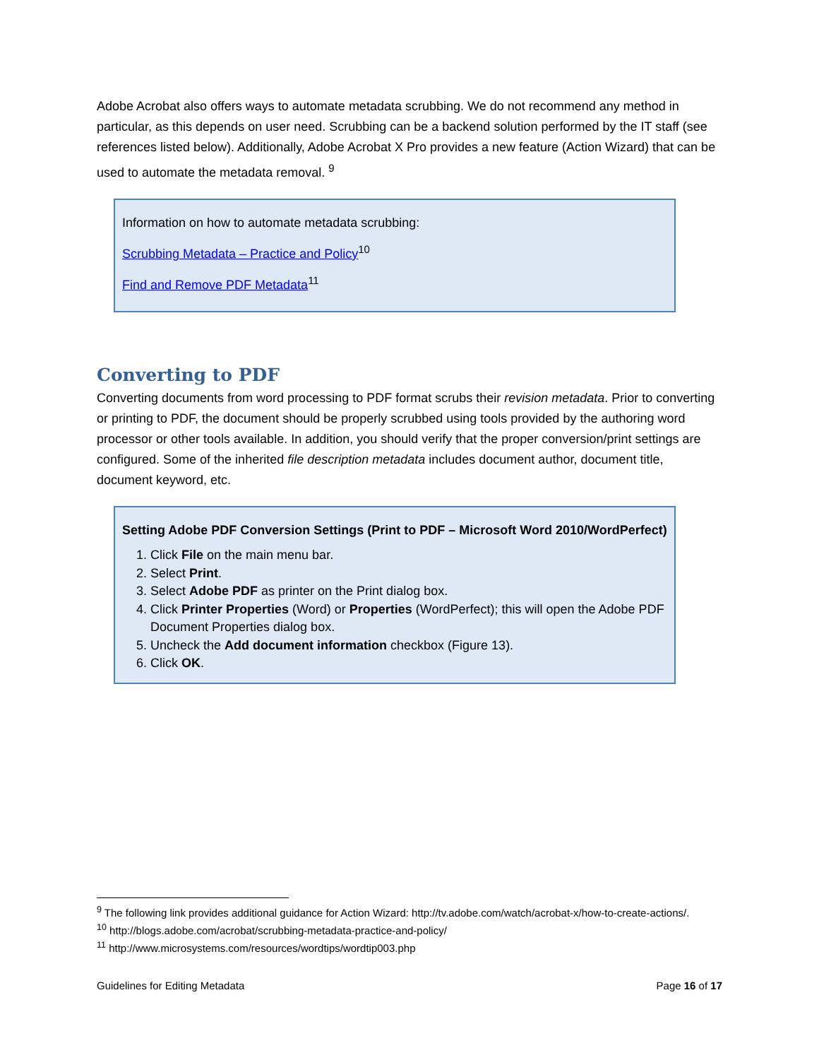Adobe Acrobat also offers ways to automate metadata scrubbing. We do not recommend any method in particular, as this depends on user need. Scrubbing can be a backend solution performed by the IT staff (see references listed below). Additionally, Adobe Acrobat X Pro provides a new feature (Action Wizard) that can be used to automate the metadata removal. <sup>9</sup>
Information on how to automate metadata scrubbing:
Scrubbing Metadata – Practice and Policy<sup>10</sup>
Find and Remove PDF Metadata<sup>11</sup>
Converting to PDF
Converting documents from word processing to PDF format scrubs their revision metadata. Prior to converting or printing to PDF, the document should be properly scrubbed using tools provided by the authoring word processor or other tools available. In addition, you should verify that the proper conversion/print settings are configured. Some of the inherited file description metadata includes document author, document title, document keyword, etc.
Setting Adobe PDF Conversion Settings (Print to PDF – Microsoft Word 2010/WordPerfect)
1. Click File on the main menu bar.
2. Select Print.
3. Select Adobe PDF as printer on the Print dialog box.
4. Click Printer Properties (Word) or Properties (WordPerfect); this will open the Adobe PDF Document Properties dialog box.
5. Uncheck the Add document information checkbox (Figure 13).
6. Click OK.
<sup>9</sup> The following link provides additional guidance for Action Wizard: http://tv.adobe.com/watch/acrobat-x/how-to-create-actions/.
<sup>10</sup> http://blogs.adobe.com/acrobat/scrubbing-metadata-practice-and-policy/
<sup>11</sup> http://www.microsystems.com/resources/wordtips/wordtip003.php
Guidelines for Editing Metadata Page 16 of 17